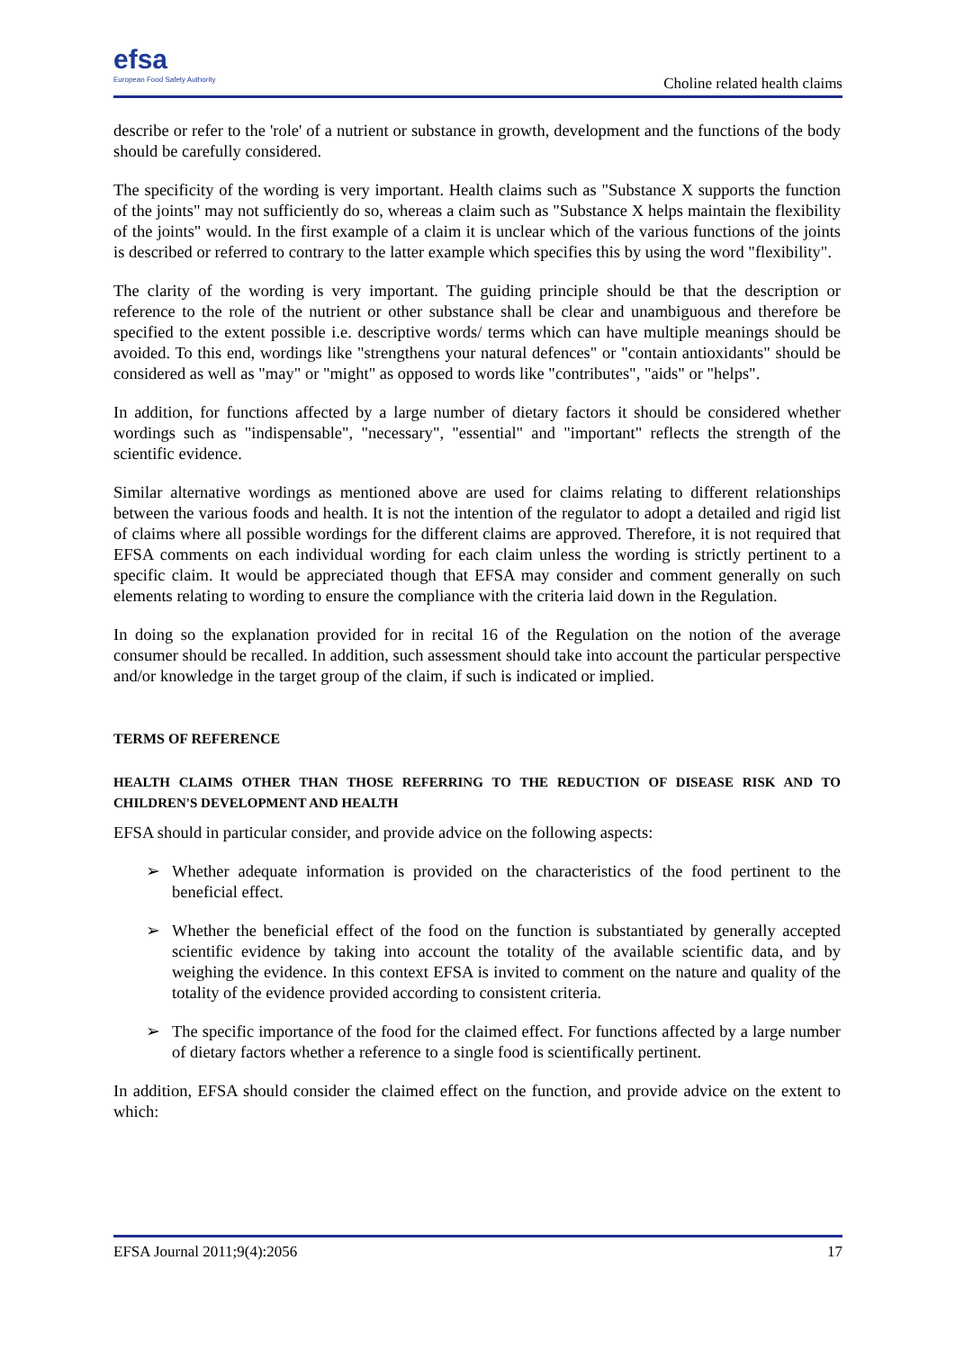efsa
European Food Safety Authority
Choline related health claims
describe or refer to the 'role' of a nutrient or substance in growth, development and the functions of the body should be carefully considered.
The specificity of the wording is very important. Health claims such as "Substance X supports the function of the joints" may not sufficiently do so, whereas a claim such as "Substance X helps maintain the flexibility of the joints" would. In the first example of a claim it is unclear which of the various functions of the joints is described or referred to contrary to the latter example which specifies this by using the word "flexibility".
The clarity of the wording is very important. The guiding principle should be that the description or reference to the role of the nutrient or other substance shall be clear and unambiguous and therefore be specified to the extent possible i.e. descriptive words/ terms which can have multiple meanings should be avoided. To this end, wordings like "strengthens your natural defences" or "contain antioxidants" should be considered as well as "may" or "might" as opposed to words like "contributes", "aids" or "helps".
In addition, for functions affected by a large number of dietary factors it should be considered whether wordings such as "indispensable", "necessary", "essential" and "important" reflects the strength of the scientific evidence.
Similar alternative wordings as mentioned above are used for claims relating to different relationships between the various foods and health. It is not the intention of the regulator to adopt a detailed and rigid list of claims where all possible wordings for the different claims are approved. Therefore, it is not required that EFSA comments on each individual wording for each claim unless the wording is strictly pertinent to a specific claim. It would be appreciated though that EFSA may consider and comment generally on such elements relating to wording to ensure the compliance with the criteria laid down in the Regulation.
In doing so the explanation provided for in recital 16 of the Regulation on the notion of the average consumer should be recalled. In addition, such assessment should take into account the particular perspective and/or knowledge in the target group of the claim, if such is indicated or implied.
TERMS OF REFERENCE
HEALTH CLAIMS OTHER THAN THOSE REFERRING TO THE REDUCTION OF DISEASE RISK AND TO CHILDREN'S DEVELOPMENT AND HEALTH
EFSA should in particular consider, and provide advice on the following aspects:
➢ Whether adequate information is provided on the characteristics of the food pertinent to the beneficial effect.
➢ Whether the beneficial effect of the food on the function is substantiated by generally accepted scientific evidence by taking into account the totality of the available scientific data, and by weighing the evidence. In this context EFSA is invited to comment on the nature and quality of the totality of the evidence provided according to consistent criteria.
➢ The specific importance of the food for the claimed effect. For functions affected by a large number of dietary factors whether a reference to a single food is scientifically pertinent.
In addition, EFSA should consider the claimed effect on the function, and provide advice on the extent to which:
EFSA Journal 2011;9(4):2056 17